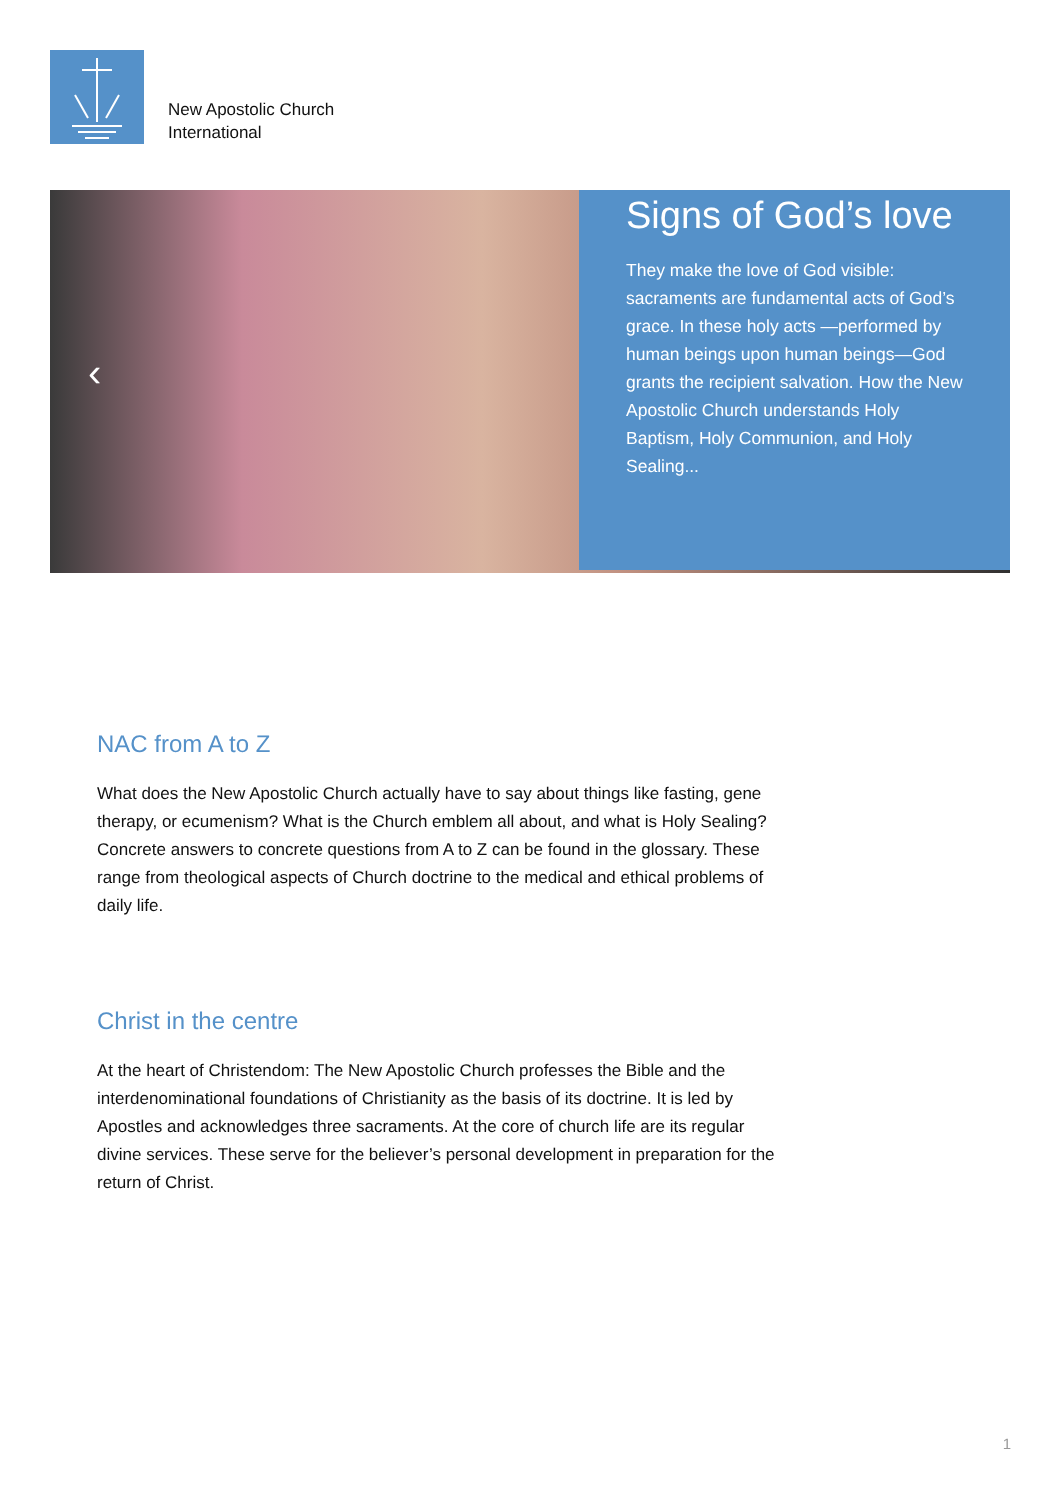New Apostolic Church
International
‹
Signs of God’s love
They make the love of God visible: sacraments are fundamental acts of God’s grace. In these holy acts —performed by human beings upon human beings—God grants the recipient salvation. How the New Apostolic Church understands Holy Baptism, Holy Communion, and Holy Sealing...
NAC from A to Z
What does the New Apostolic Church actually have to say about things like fasting, gene therapy, or ecumenism? What is the Church emblem all about, and what is Holy Sealing? Concrete answers to concrete questions from A to Z can be found in the glossary. These range from theological aspects of Church doctrine to the medical and ethical problems of daily life.
Christ in the centre
At the heart of Christendom: The New Apostolic Church professes the Bible and the interdenominational foundations of Christianity as the basis of its doctrine. It is led by Apostles and acknowledges three sacraments. At the core of church life are its regular divine services. These serve for the believer’s personal development in preparation for the return of Christ.
1